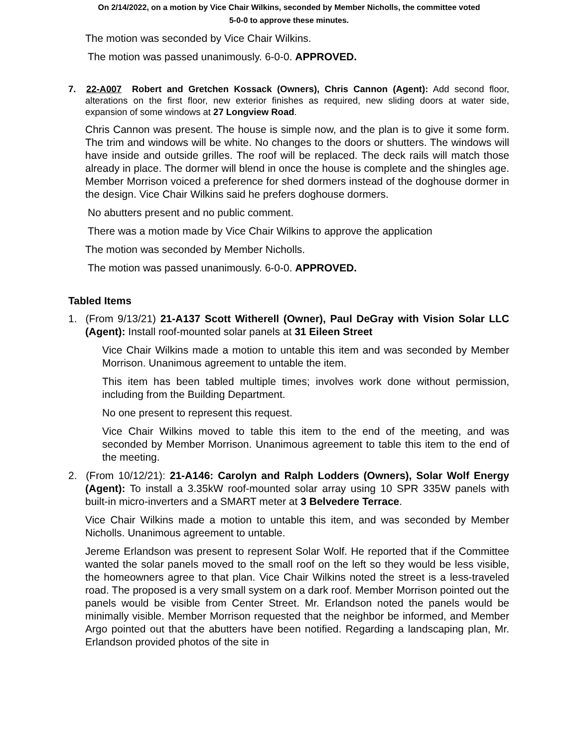On 2/14/2022, on a motion by Vice Chair Wilkins, seconded by Member Nicholls, the committee voted
5-0-0 to approve these minutes.
The motion was seconded by Vice Chair Wilkins.
The motion was passed unanimously. 6-0-0. APPROVED.
7. 22-A007 Robert and Gretchen Kossack (Owners), Chris Cannon (Agent): Add second floor, alterations on the first floor, new exterior finishes as required, new sliding doors at water side, expansion of some windows at 27 Longview Road.
Chris Cannon was present. The house is simple now, and the plan is to give it some form. The trim and windows will be white. No changes to the doors or shutters. The windows will have inside and outside grilles. The roof will be replaced. The deck rails will match those already in place. The dormer will blend in once the house is complete and the shingles age. Member Morrison voiced a preference for shed dormers instead of the doghouse dormer in the design. Vice Chair Wilkins said he prefers doghouse dormers.
No abutters present and no public comment.
There was a motion made by Vice Chair Wilkins to approve the application
The motion was seconded by Member Nicholls.
The motion was passed unanimously. 6-0-0. APPROVED.
Tabled Items
1. (From 9/13/21) 21-A137 Scott Witherell (Owner), Paul DeGray with Vision Solar LLC (Agent): Install roof-mounted solar panels at 31 Eileen Street
Vice Chair Wilkins made a motion to untable this item and was seconded by Member Morrison. Unanimous agreement to untable the item.
This item has been tabled multiple times; involves work done without permission, including from the Building Department.
No one present to represent this request.
Vice Chair Wilkins moved to table this item to the end of the meeting, and was seconded by Member Morrison. Unanimous agreement to table this item to the end of the meeting.
2. (From 10/12/21): 21-A146: Carolyn and Ralph Lodders (Owners), Solar Wolf Energy (Agent): To install a 3.35kW roof-mounted solar array using 10 SPR 335W panels with built-in micro-inverters and a SMART meter at 3 Belvedere Terrace.
Vice Chair Wilkins made a motion to untable this item, and was seconded by Member Nicholls. Unanimous agreement to untable.
Jereme Erlandson was present to represent Solar Wolf. He reported that if the Committee wanted the solar panels moved to the small roof on the left so they would be less visible, the homeowners agree to that plan. Vice Chair Wilkins noted the street is a less-traveled road. The proposed is a very small system on a dark roof. Member Morrison pointed out the panels would be visible from Center Street. Mr. Erlandson noted the panels would be minimally visible. Member Morrison requested that the neighbor be informed, and Member Argo pointed out that the abutters have been notified. Regarding a landscaping plan, Mr. Erlandson provided photos of the site in